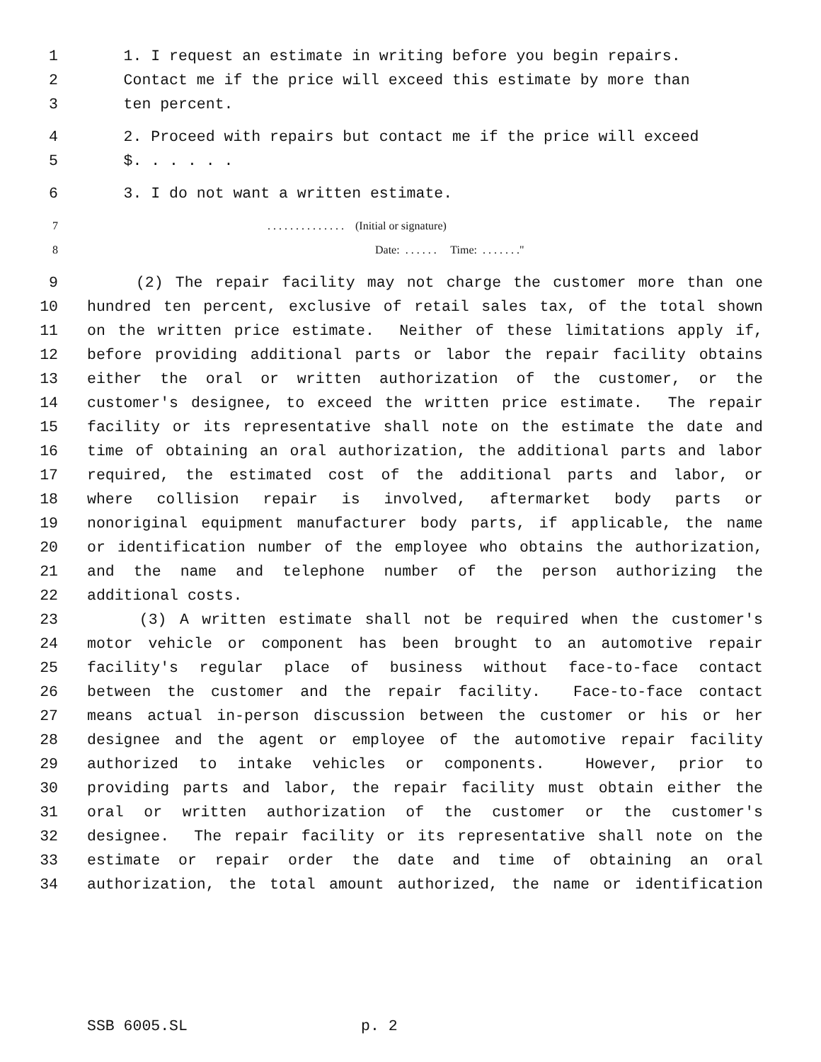1 1. I request an estimate in writing before you begin repairs.
2 Contact me if the price will exceed this estimate by more than
3 ten percent.
4 2. Proceed with repairs but contact me if the price will exceed
5 $. . . . . .
6 3. I do not want a written estimate.
7. . . . . . . . . . . . . . (Initial or signature)
8 Date: . . . . . . Time: . . . . . . ."
9 (2) The repair facility may not charge the customer more than one
10 hundred ten percent, exclusive of retail sales tax, of the total shown
11 on the written price estimate. Neither of these limitations apply if,
12 before providing additional parts or labor the repair facility obtains
13 either the oral or written authorization of the customer, or the
14 customer's designee, to exceed the written price estimate. The repair
15 facility or its representative shall note on the estimate the date and
16 time of obtaining an oral authorization, the additional parts and labor
17 required, the estimated cost of the additional parts and labor, or
18 where collision repair is involved, aftermarket body parts or
19 nonoriginal equipment manufacturer body parts, if applicable, the name
20 or identification number of the employee who obtains the authorization,
21 and the name and telephone number of the person authorizing the
22 additional costs.
23 (3) A written estimate shall not be required when the customer's
24 motor vehicle or component has been brought to an automotive repair
25 facility's regular place of business without face-to-face contact
26 between the customer and the repair facility. Face-to-face contact
27 means actual in-person discussion between the customer or his or her
28 designee and the agent or employee of the automotive repair facility
29 authorized to intake vehicles or components. However, prior to
30 providing parts and labor, the repair facility must obtain either the
31 oral or written authorization of the customer or the customer's
32 designee. The repair facility or its representative shall note on the
33 estimate or repair order the date and time of obtaining an oral
34 authorization, the total amount authorized, the name or identification
SSB 6005.SL p. 2